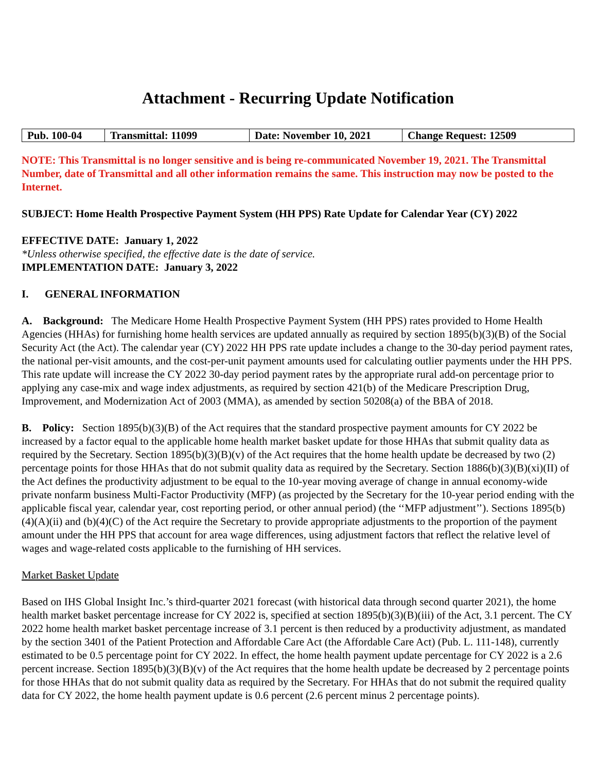Attachment - Recurring Update Notification
| Pub. 100-04 | Transmittal: 11099 | Date: November 10, 2021 | Change Request: 12509 |
NOTE: This Transmittal is no longer sensitive and is being re-communicated November 19, 2021. The Transmittal Number, date of Transmittal and all other information remains the same. This instruction may now be posted to the Internet.
SUBJECT: Home Health Prospective Payment System (HH PPS) Rate Update for Calendar Year (CY) 2022
EFFECTIVE DATE: January 1, 2022
*Unless otherwise specified, the effective date is the date of service.
IMPLEMENTATION DATE: January 3, 2022
I. GENERAL INFORMATION
A. Background: The Medicare Home Health Prospective Payment System (HH PPS) rates provided to Home Health Agencies (HHAs) for furnishing home health services are updated annually as required by section 1895(b)(3)(B) of the Social Security Act (the Act). The calendar year (CY) 2022 HH PPS rate update includes a change to the 30-day period payment rates, the national per-visit amounts, and the cost-per-unit payment amounts used for calculating outlier payments under the HH PPS. This rate update will increase the CY 2022 30-day period payment rates by the appropriate rural add-on percentage prior to applying any case-mix and wage index adjustments, as required by section 421(b) of the Medicare Prescription Drug, Improvement, and Modernization Act of 2003 (MMA), as amended by section 50208(a) of the BBA of 2018.
B. Policy: Section 1895(b)(3)(B) of the Act requires that the standard prospective payment amounts for CY 2022 be increased by a factor equal to the applicable home health market basket update for those HHAs that submit quality data as required by the Secretary. Section 1895(b)(3)(B)(v) of the Act requires that the home health update be decreased by two (2) percentage points for those HHAs that do not submit quality data as required by the Secretary. Section 1886(b)(3)(B)(xi)(II) of the Act defines the productivity adjustment to be equal to the 10-year moving average of change in annual economy-wide private nonfarm business Multi-Factor Productivity (MFP) (as projected by the Secretary for the 10-year period ending with the applicable fiscal year, calendar year, cost reporting period, or other annual period) (the ‘‘MFP adjustment’’). Sections 1895(b)(4)(A)(ii) and (b)(4)(C) of the Act require the Secretary to provide appropriate adjustments to the proportion of the payment amount under the HH PPS that account for area wage differences, using adjustment factors that reflect the relative level of wages and wage-related costs applicable to the furnishing of HH services.
Market Basket Update
Based on IHS Global Insight Inc.’s third-quarter 2021 forecast (with historical data through second quarter 2021), the home health market basket percentage increase for CY 2022 is, specified at section 1895(b)(3)(B)(iii) of the Act, 3.1 percent. The CY 2022 home health market basket percentage increase of 3.1 percent is then reduced by a productivity adjustment, as mandated by the section 3401 of the Patient Protection and Affordable Care Act (the Affordable Care Act) (Pub. L. 111-148), currently estimated to be 0.5 percentage point for CY 2022. In effect, the home health payment update percentage for CY 2022 is a 2.6 percent increase. Section 1895(b)(3)(B)(v) of the Act requires that the home health update be decreased by 2 percentage points for those HHAs that do not submit quality data as required by the Secretary. For HHAs that do not submit the required quality data for CY 2022, the home health payment update is 0.6 percent (2.6 percent minus 2 percentage points).